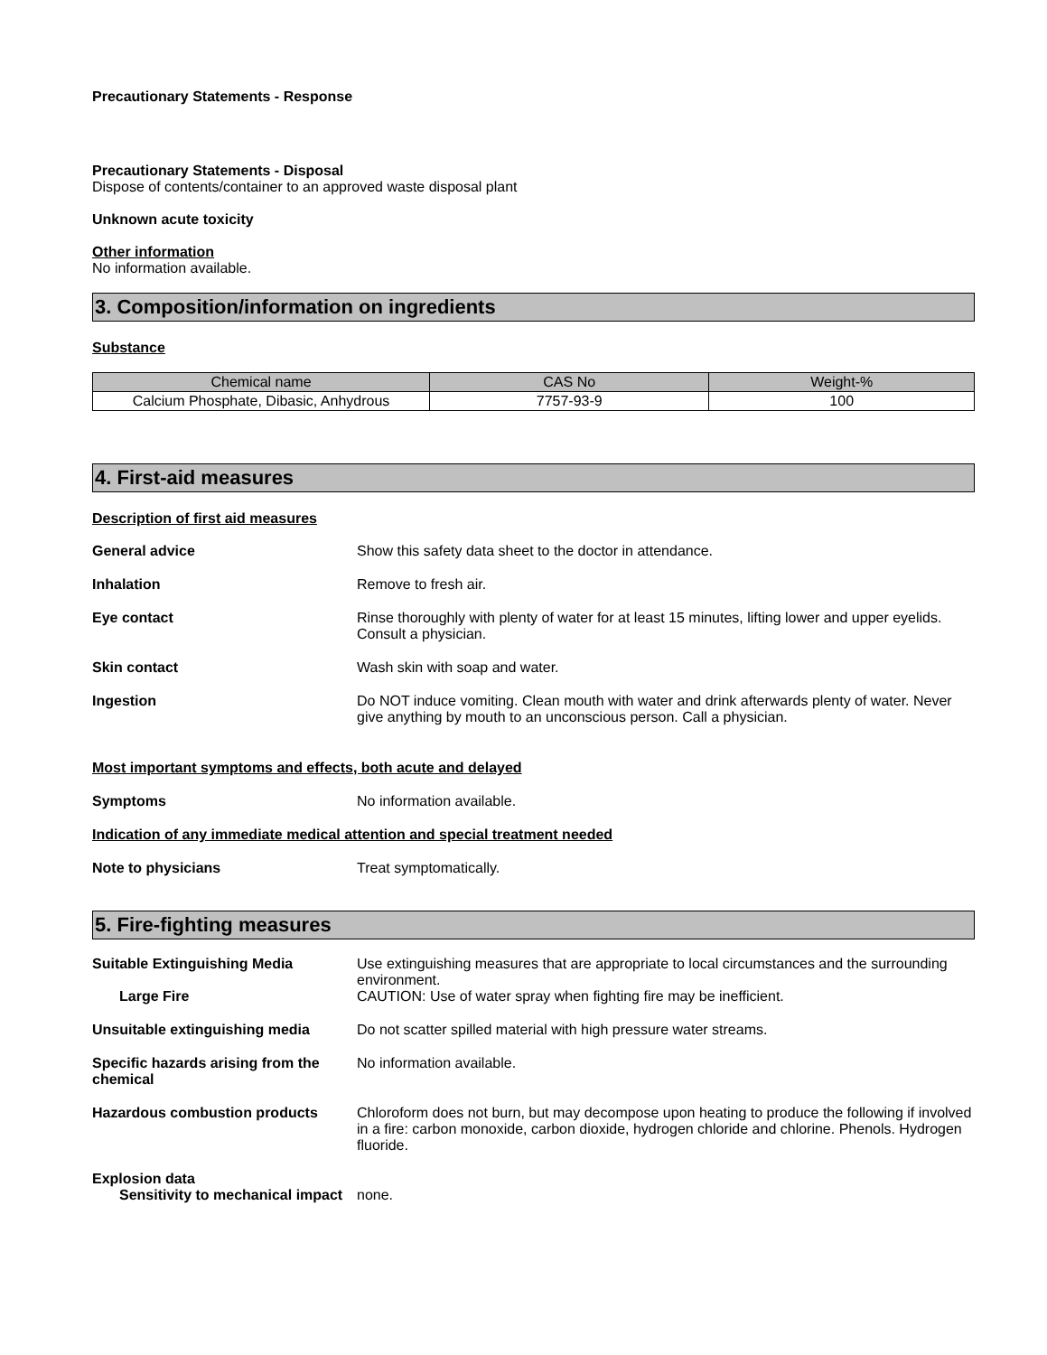Precautionary Statements - Response
Precautionary Statements - Disposal
Dispose of contents/container to an approved waste disposal plant
Unknown acute toxicity
Other information
No information available.
3. Composition/information on ingredients
Substance
| Chemical name | CAS No | Weight-% |
| --- | --- | --- |
| Calcium Phosphate, Dibasic, Anhydrous | 7757-93-9 | 100 |
4. First-aid measures
Description of first aid measures
General advice Show this safety data sheet to the doctor in attendance.
Inhalation Remove to fresh air.
Eye contact Rinse thoroughly with plenty of water for at least 15 minutes, lifting lower and upper eyelids. Consult a physician.
Skin contact Wash skin with soap and water.
Ingestion Do NOT induce vomiting. Clean mouth with water and drink afterwards plenty of water. Never give anything by mouth to an unconscious person. Call a physician.
Most important symptoms and effects, both acute and delayed
Symptoms No information available.
Indication of any immediate medical attention and special treatment needed
Note to physicians Treat symptomatically.
5. Fire-fighting measures
Suitable Extinguishing Media Use extinguishing measures that are appropriate to local circumstances and the surrounding environment.
Large Fire CAUTION: Use of water spray when fighting fire may be inefficient.
Unsuitable extinguishing media Do not scatter spilled material with high pressure water streams.
Specific hazards arising from the chemical
No information available.
Hazardous combustion products Chloroform does not burn, but may decompose upon heating to produce the following if involved in a fire: carbon monoxide, carbon dioxide, hydrogen chloride and chlorine. Phenols. Hydrogen fluoride.
Explosion data
Sensitivity to mechanical impact
none.